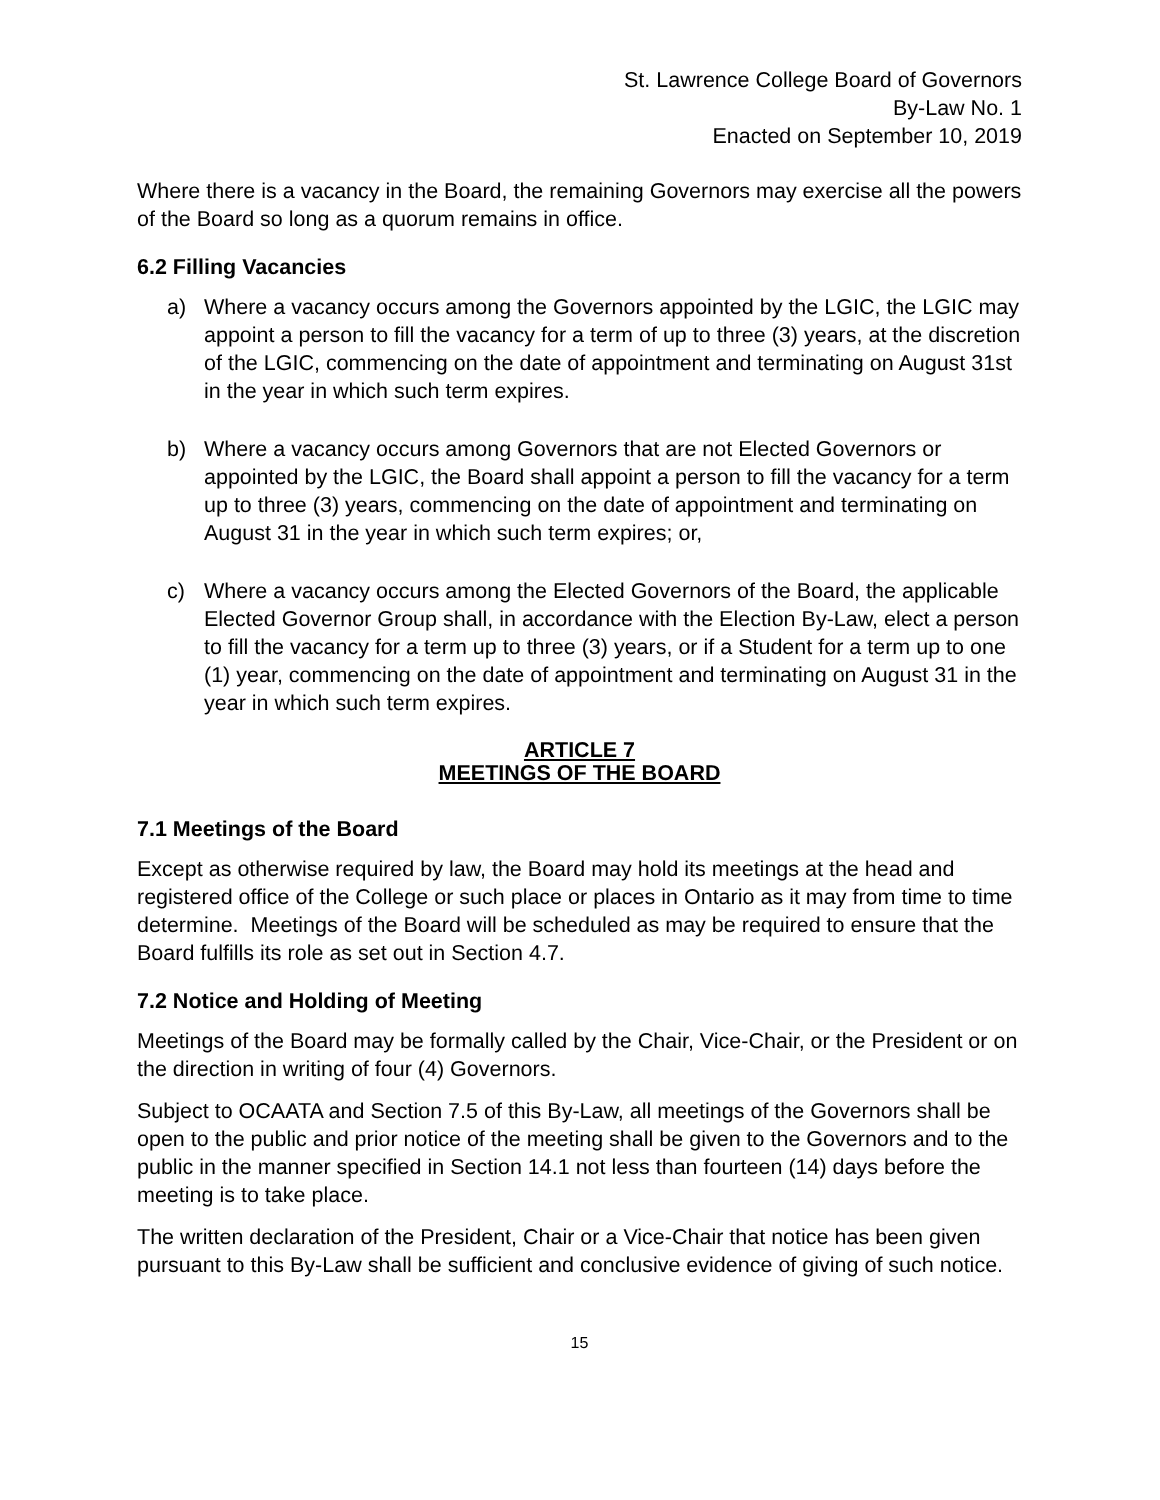St. Lawrence College Board of Governors
By-Law No. 1
Enacted on September 10, 2019
Where there is a vacancy in the Board, the remaining Governors may exercise all the powers of the Board so long as a quorum remains in office.
6.2 Filling Vacancies
a) Where a vacancy occurs among the Governors appointed by the LGIC, the LGIC may appoint a person to fill the vacancy for a term of up to three (3) years, at the discretion of the LGIC, commencing on the date of appointment and terminating on August 31st in the year in which such term expires.
b) Where a vacancy occurs among Governors that are not Elected Governors or appointed by the LGIC, the Board shall appoint a person to fill the vacancy for a term up to three (3) years, commencing on the date of appointment and terminating on August 31 in the year in which such term expires; or,
c) Where a vacancy occurs among the Elected Governors of the Board, the applicable Elected Governor Group shall, in accordance with the Election By-Law, elect a person to fill the vacancy for a term up to three (3) years, or if a Student for a term up to one (1) year, commencing on the date of appointment and terminating on August 31 in the year in which such term expires.
ARTICLE 7
MEETINGS OF THE BOARD
7.1 Meetings of the Board
Except as otherwise required by law, the Board may hold its meetings at the head and registered office of the College or such place or places in Ontario as it may from time to time determine. Meetings of the Board will be scheduled as may be required to ensure that the Board fulfills its role as set out in Section 4.7.
7.2 Notice and Holding of Meeting
Meetings of the Board may be formally called by the Chair, Vice-Chair, or the President or on the direction in writing of four (4) Governors.
Subject to OCAATA and Section 7.5 of this By-Law, all meetings of the Governors shall be open to the public and prior notice of the meeting shall be given to the Governors and to the public in the manner specified in Section 14.1 not less than fourteen (14) days before the meeting is to take place.
The written declaration of the President, Chair or a Vice-Chair that notice has been given pursuant to this By-Law shall be sufficient and conclusive evidence of giving of such notice.
15